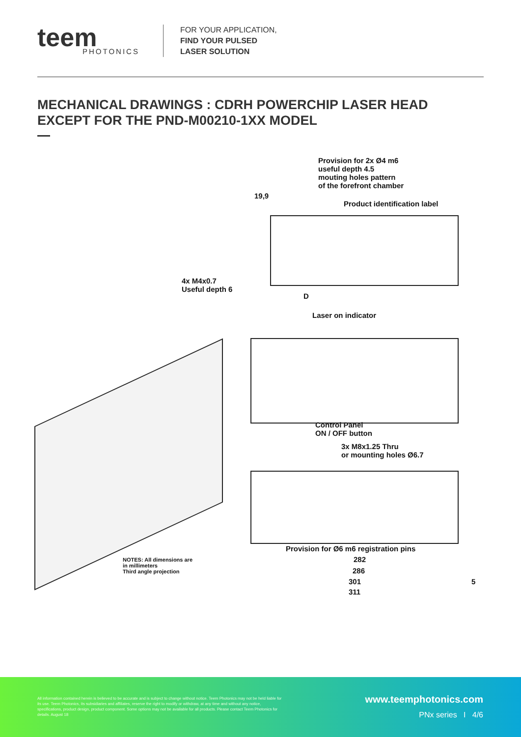teem
PHOTONICS
FOR YOUR APPLICATION,
FIND YOUR PULSED
LASER SOLUTION
MECHANICAL DRAWINGS : CDRH POWERCHIP LASER HEAD EXCEPT FOR THE PND-M00210-1XX MODEL
Provision for 2x Ø4 m6
useful depth 4.5
mouting holes pattern
of the forefront chamber
19,9
Product identification label
4x M4x0.7
Useful depth 6
D
Laser on indicator
Control Panel
ON / OFF button
3x M8x1.25 Thru
or mounting holes Ø6.7
Provision for Ø6 m6 registration pins
NOTES: All dimensions are
in millimeters
Third angle projection
282
286
301 5
311
All information contained herein is believed to be accurate and is subject to change without notice. Teem Photonics may not be held liable for its use. Teem Photonics, its subsidiaries and affiliates, reserve the right to modify or withdraw, at any time and without any notice, specifications, product design, product component. Some options may not be available for all products. Please contact Teem Photonics for details. August 18
www.teemphotonics.com
PNx series I 4/6